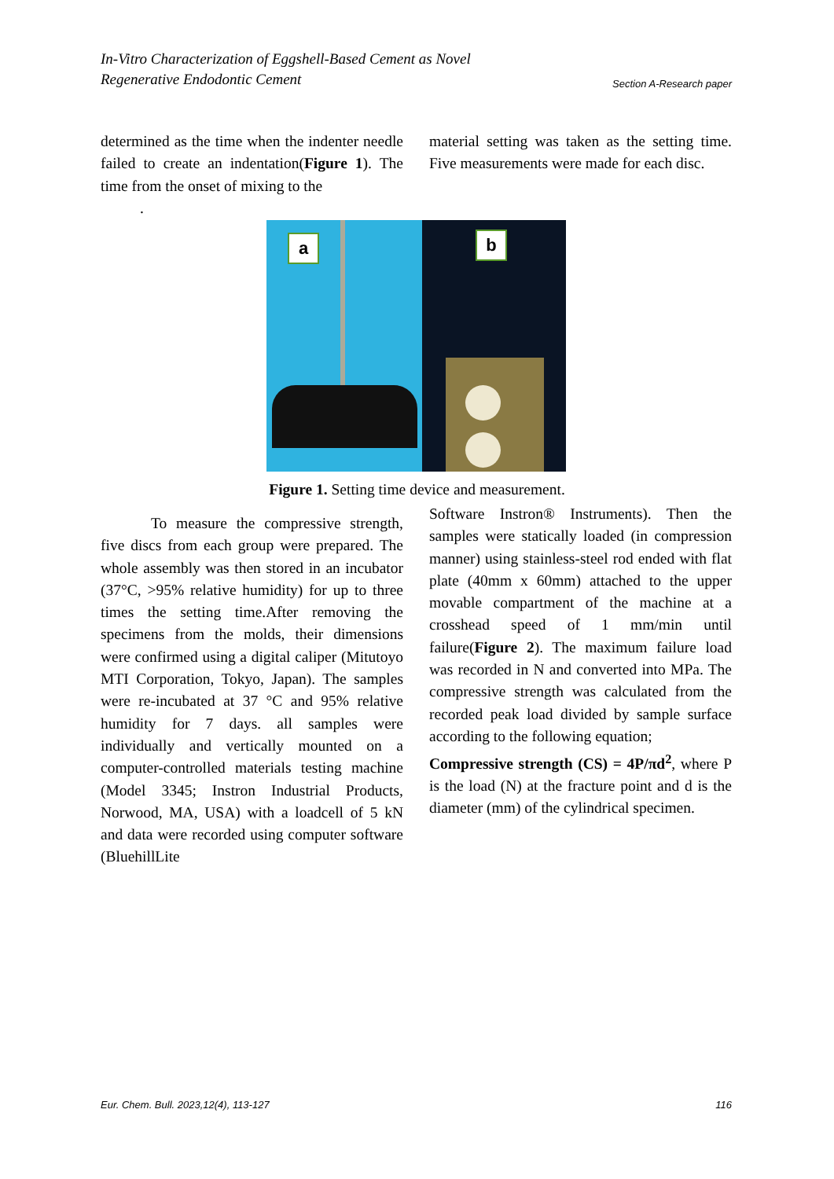In-Vitro Characterization of Eggshell-Based Cement as Novel
Regenerative Endodontic Cement
Section A-Research paper
determined as the time when the indenter needle failed to create an indentation(Figure 1). The time from the onset of mixing to the
.
material setting was taken as the setting time. Five measurements were made for each disc.
a
b
Figure 1. Setting time device and measurement.
To measure the compressive strength, five discs from each group were prepared. The whole assembly was then stored in an incubator (37°C, >95% relative humidity) for up to three times the setting time.After removing the specimens from the molds, their dimensions were confirmed using a digital caliper (Mitutoyo MTI Corporation, Tokyo, Japan). The samples were re-incubated at 37 °C and 95% relative humidity for 7 days. all samples were individually and vertically mounted on a computer-controlled materials testing machine (Model 3345; Instron Industrial Products, Norwood, MA, USA) with a loadcell of 5 kN and data were recorded using computer software (BluehillLite
Software Instron® Instruments). Then the samples were statically loaded (in compression manner) using stainless-steel rod ended with flat plate (40mm x 60mm) attached to the upper movable compartment of the machine at a crosshead speed of 1 mm/min until failure(Figure 2). The maximum failure load was recorded in N and converted into MPa. The compressive strength was calculated from the recorded peak load divided by sample surface according to the following equation;
Compressive strength (CS) = 4P/πd<sup>2</sup>, where P is the load (N) at the fracture point and d is the diameter (mm) of the cylindrical specimen.
Eur. Chem. Bull. 2023,12(4), 113-127 116